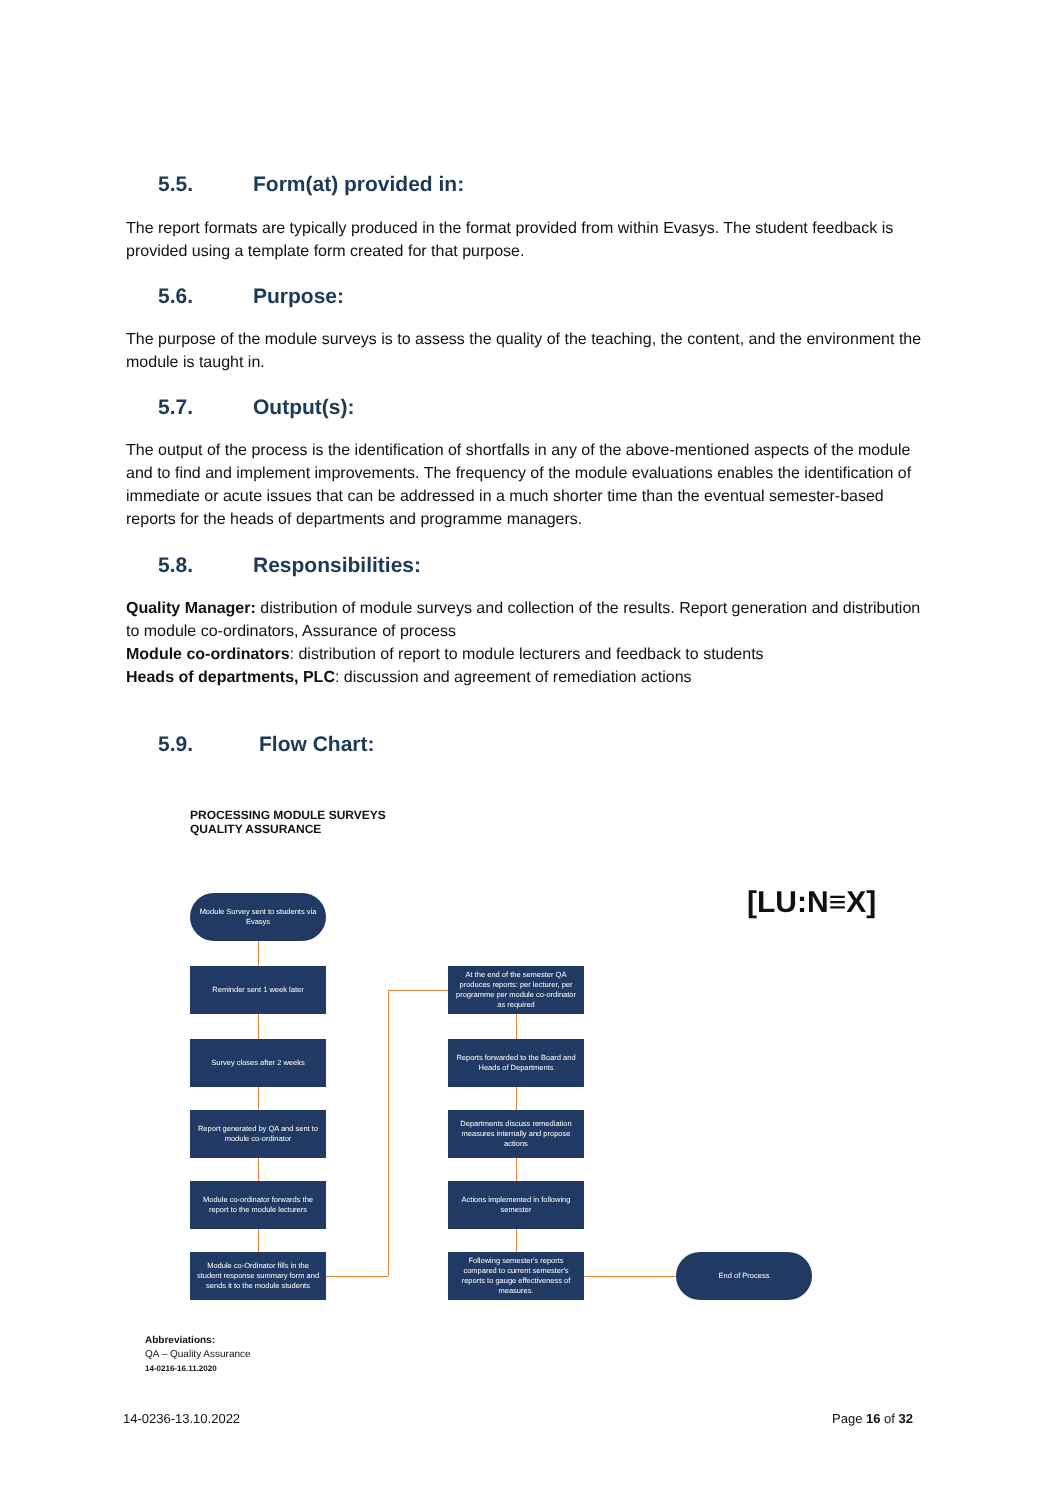5.5. Form(at) provided in:
The report formats are typically produced in the format provided from within Evasys. The student feedback is provided using a template form created for that purpose.
5.6. Purpose:
The purpose of the module surveys is to assess the quality of the teaching, the content, and the environment the module is taught in.
5.7. Output(s):
The output of the process is the identification of shortfalls in any of the above-mentioned aspects of the module and to find and implement improvements. The frequency of the module evaluations enables the identification of immediate or acute issues that can be addressed in a much shorter time than the eventual semester-based reports for the heads of departments and programme managers.
5.8. Responsibilities:
Quality Manager: distribution of module surveys and collection of the results. Report generation and distribution to module co-ordinators, Assurance of process
Module co-ordinators: distribution of report to module lecturers and feedback to students
Heads of departments, PLC: discussion and agreement of remediation actions
5.9. Flow Chart:
PROCESSING MODULE SURVEYS
QUALITY ASSURANCE
[LU:N≡X]
Module Survey sent to students via Evasys
Reminder sent 1 week later
Survey closes after 2 weeks
Report generated by QA and sent to module co-ordinator
Module co-ordinator forwards the report to the module lecturers
Module co-Ordinator fills in the student response summary form and sends it to the module students
At the end of the semester QA produces reports: per lecturer, per programme per module co-ordinator as required
Reports forwarded to the Board and Heads of Departments
Departments discuss remediation measures internally and propose actions
Actions implemented in following semester
Following semester's reports compared to current semester's reports to gauge effectiveness of measures.
End of Process
Abbreviations:
QA – Quality Assurance
14-0216-16.11.2020
14-0236-13.10.2022 Page 16 of 32